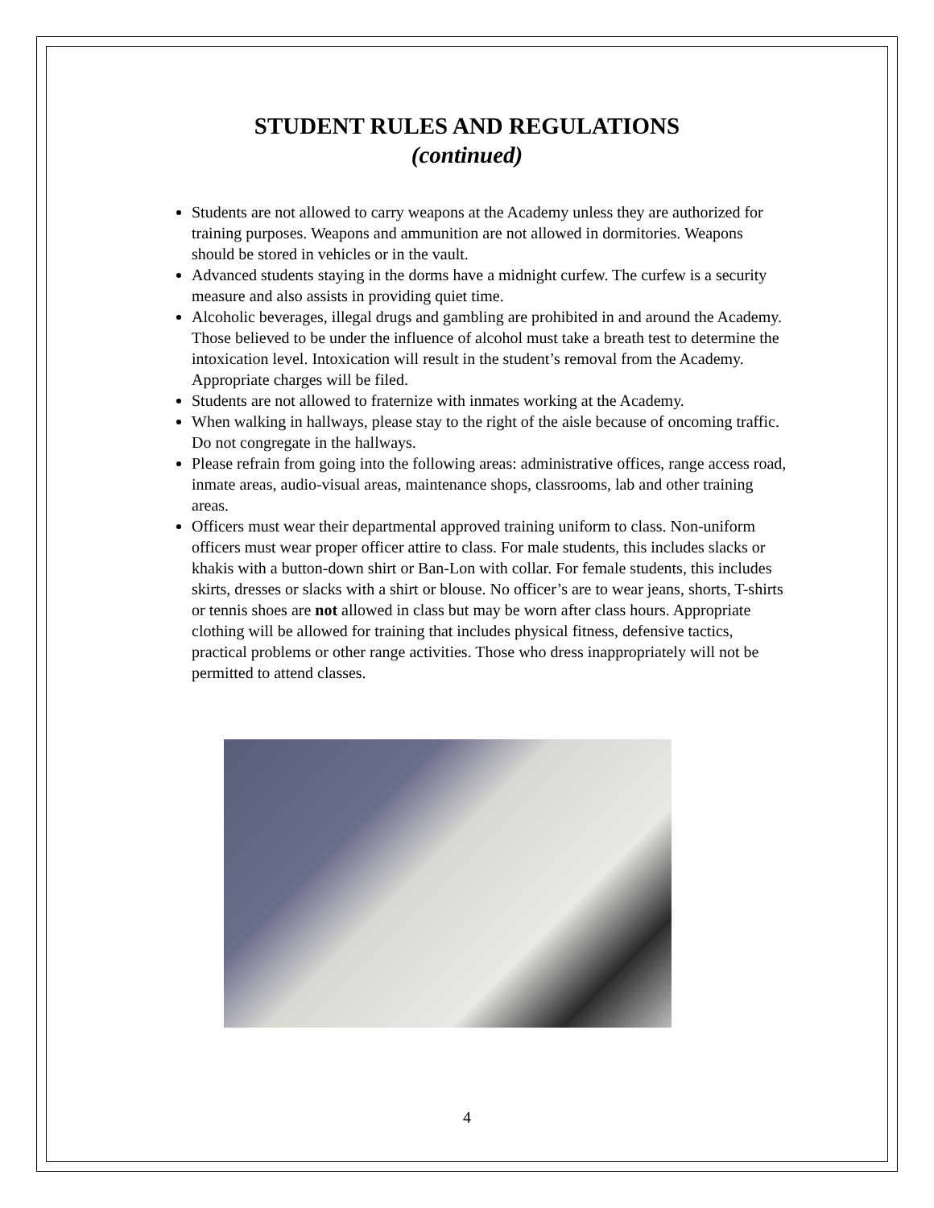STUDENT RULES AND REGULATIONS
(continued)
Students are not allowed to carry weapons at the Academy unless they are authorized for training purposes. Weapons and ammunition are not allowed in dormitories. Weapons should be stored in vehicles or in the vault.
Advanced students staying in the dorms have a midnight curfew. The curfew is a security measure and also assists in providing quiet time.
Alcoholic beverages, illegal drugs and gambling are prohibited in and around the Academy. Those believed to be under the influence of alcohol must take a breath test to determine the intoxication level. Intoxication will result in the student’s removal from the Academy. Appropriate charges will be filed.
Students are not allowed to fraternize with inmates working at the Academy.
When walking in hallways, please stay to the right of the aisle because of oncoming traffic. Do not congregate in the hallways.
Please refrain from going into the following areas: administrative offices, range access road, inmate areas, audio-visual areas, maintenance shops, classrooms, lab and other training areas.
Officers must wear their departmental approved training uniform to class. Non-uniform officers must wear proper officer attire to class. For male students, this includes slacks or khakis with a button-down shirt or Ban-Lon with collar. For female students, this includes skirts, dresses or slacks with a shirt or blouse. No officer’s are to wear jeans, shorts, T-shirts or tennis shoes are not allowed in class but may be worn after class hours. Appropriate clothing will be allowed for training that includes physical fitness, defensive tactics, practical problems or other range activities. Those who dress inappropriately will not be permitted to attend classes.
4